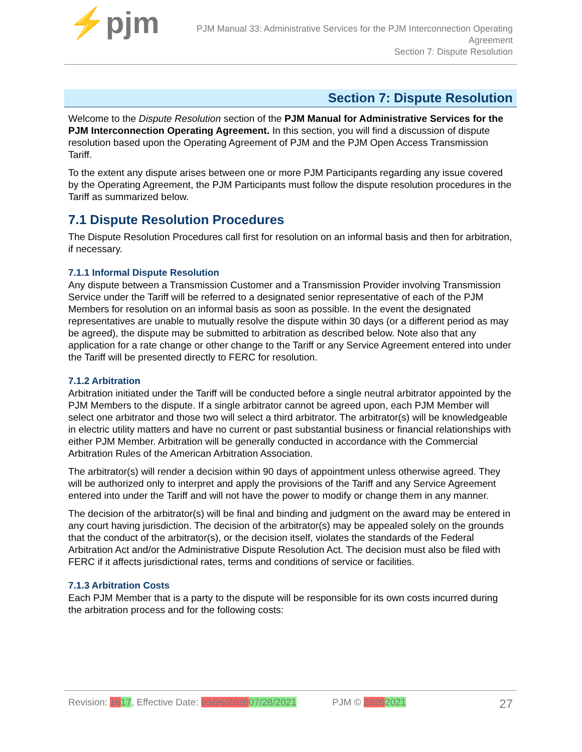⚡pjm
PJM Manual 33: Administrative Services for the PJM Interconnection Operating
Agreement
Section 7: Dispute Resolution
Section 7: Dispute Resolution
Welcome to the Dispute Resolution section of the PJM Manual for Administrative Services for the PJM Interconnection Operating Agreement. In this section, you will find a discussion of dispute resolution based upon the Operating Agreement of PJM and the PJM Open Access Transmission Tariff.
To the extent any dispute arises between one or more PJM Participants regarding any issue covered by the Operating Agreement, the PJM Participants must follow the dispute resolution procedures in the Tariff as summarized below.
7.1 Dispute Resolution Procedures
The Dispute Resolution Procedures call first for resolution on an informal basis and then for arbitration, if necessary.
7.1.1 Informal Dispute Resolution
Any dispute between a Transmission Customer and a Transmission Provider involving Transmission Service under the Tariff will be referred to a designated senior representative of each of the PJM Members for resolution on an informal basis as soon as possible. In the event the designated representatives are unable to mutually resolve the dispute within 30 days (or a different period as may be agreed), the dispute may be submitted to arbitration as described below. Note also that any application for a rate change or other change to the Tariff or any Service Agreement entered into under the Tariff will be presented directly to FERC for resolution.
7.1.2 Arbitration
Arbitration initiated under the Tariff will be conducted before a single neutral arbitrator appointed by the PJM Members to the dispute. If a single arbitrator cannot be agreed upon, each PJM Member will select one arbitrator and those two will select a third arbitrator. The arbitrator(s) will be knowledgeable in electric utility matters and have no current or past substantial business or financial relationships with either PJM Member. Arbitration will be generally conducted in accordance with the Commercial Arbitration Rules of the American Arbitration Association.
The arbitrator(s) will render a decision within 90 days of appointment unless otherwise agreed. They will be authorized only to interpret and apply the provisions of the Tariff and any Service Agreement entered into under the Tariff and will not have the power to modify or change them in any manner.
The decision of the arbitrator(s) will be final and binding and judgment on the award may be entered in any court having jurisdiction. The decision of the arbitrator(s) may be appealed solely on the grounds that the conduct of the arbitrator(s), or the decision itself, violates the standards of the Federal Arbitration Act and/or the Administrative Dispute Resolution Act. The decision must also be filed with FERC if it affects jurisdictional rates, terms and conditions of service or facilities.
7.1.3 Arbitration Costs
Each PJM Member that is a party to the dispute will be responsible for its own costs incurred during the arbitration process and for the following costs:
Revision: 1617, Effective Date: 03/26/202007/28/2021 PJM © 20202021 27